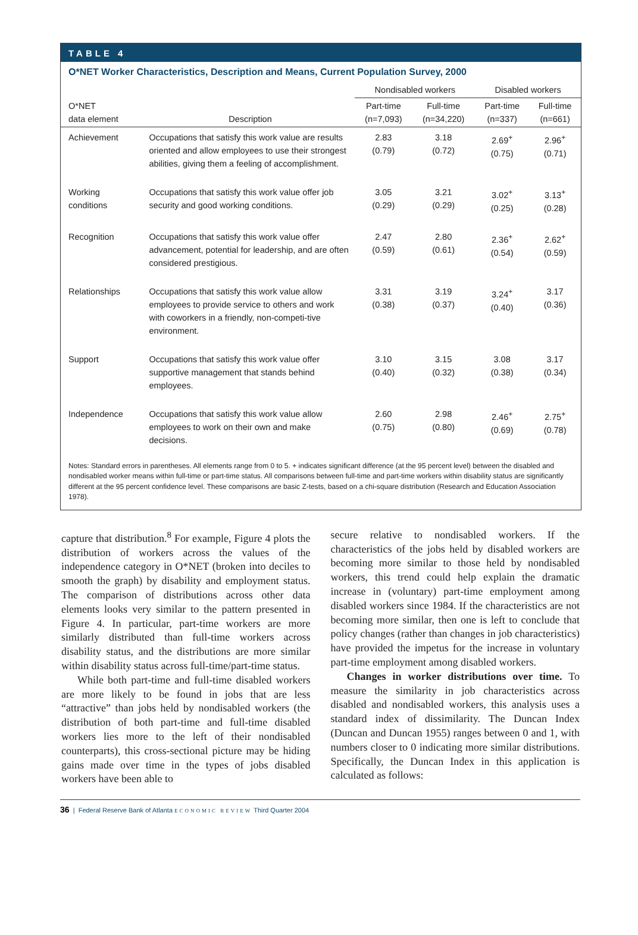TABLE 4
O*NET Worker Characteristics, Description and Means, Current Population Survey, 2000
| | | Nondisabled workers | | Disabled workers | |
| --- | --- | --- | --- | --- | --- |
| O*NET data element | Description | Part-time (n=7,093) | Full-time (n=34,220) | Part-time (n=337) | Full-time (n=661) |
| Achievement | Occupations that satisfy this work value are results oriented and allow employees to use their strongest abilities, giving them a feeling of accomplishment. | 2.83 (0.79) | 3.18 (0.72) | 2.69<sup>+</sup> (0.75) | 2.96<sup>+</sup> (0.71) |
| Working conditions | Occupations that satisfy this work value offer job security and good working conditions. | 3.05 (0.29) | 3.21 (0.29) | 3.02<sup>+</sup> (0.25) | 3.13<sup>+</sup> (0.28) |
| Recognition | Occupations that satisfy this work value offer advancement, potential for leadership, and are often considered prestigious. | 2.47 (0.59) | 2.80 (0.61) | 2.36<sup>+</sup> (0.54) | 2.62<sup>+</sup> (0.59) |
| Relationships | Occupations that satisfy this work value allow employees to provide service to others and work with coworkers in a friendly, non-competi-tive environment. | 3.31 (0.38) | 3.19 (0.37) | 3.24<sup>+</sup> (0.40) | 3.17 (0.36) |
| Support | Occupations that satisfy this work value offer supportive management that stands behind employees. | 3.10 (0.40) | 3.15 (0.32) | 3.08 (0.38) | 3.17 (0.34) |
| Independence | Occupations that satisfy this work value allow employees to work on their own and make decisions. | 2.60 (0.75) | 2.98 (0.80) | 2.46<sup>+</sup> (0.69) | 2.75<sup>+</sup> (0.78) |
Notes: Standard errors in parentheses. All elements range from 0 to 5. + indicates significant difference (at the 95 percent level) between the disabled and nondisabled worker means within full-time or part-time status. All comparisons between full-time and part-time workers within disability status are significantly different at the 95 percent confidence level. These comparisons are basic Z-tests, based on a chi-square distribution (Research and Education Association 1978).
capture that distribution.<sup>8</sup> For example, Figure 4 plots the distribution of workers across the values of the independence category in O*NET (broken into deciles to smooth the graph) by disability and employment status. The comparison of distributions across other data elements looks very similar to the pattern presented in Figure 4. In particular, part-time workers are more similarly distributed than full-time workers across disability status, and the distributions are more similar within disability status across full-time/part-time status.
While both part-time and full-time disabled workers are more likely to be found in jobs that are less “attractive” than jobs held by nondisabled workers (the distribution of both part-time and full-time disabled workers lies more to the left of their nondisabled counterparts), this cross-sectional picture may be hiding gains made over time in the types of jobs disabled workers have been able to
secure relative to nondisabled workers. If the characteristics of the jobs held by disabled workers are becoming more similar to those held by nondisabled workers, this trend could help explain the dramatic increase in (voluntary) part-time employment among disabled workers since 1984. If the characteristics are not becoming more similar, then one is left to conclude that policy changes (rather than changes in job characteristics) have provided the impetus for the increase in voluntary part-time employment among disabled workers.
Changes in worker distributions over time. To measure the similarity in job characteristics across disabled and nondisabled workers, this analysis uses a standard index of dissimilarity. The Duncan Index (Duncan and Duncan 1955) ranges between 0 and 1, with numbers closer to 0 indicating more similar distributions. Specifically, the Duncan Index in this application is calculated as follows:
36 | Federal Reserve Bank of Atlanta ECONOMIC REVIEW Third Quarter 2004